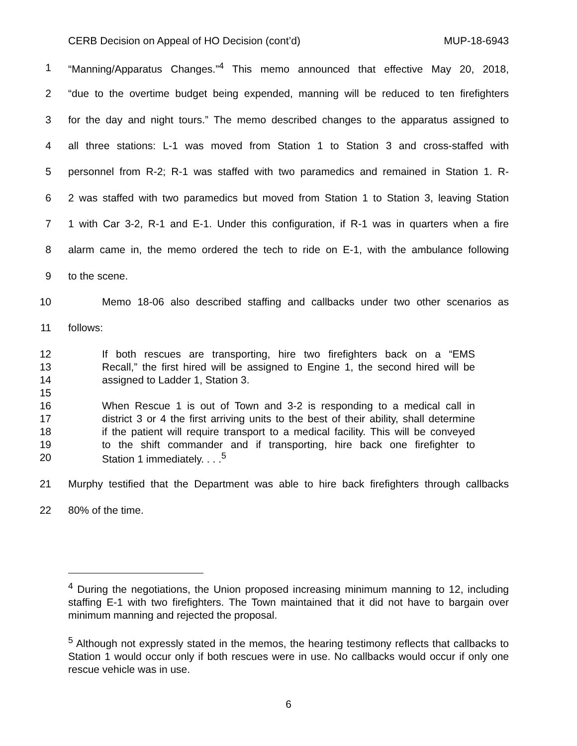CERB Decision on Appeal of HO Decision (cont’d) MUP-18-6943
1 “Manning/Apparatus Changes.”<sup>4</sup> This memo announced that effective May 20, 2018,
2 “due to the overtime budget being expended, manning will be reduced to ten firefighters
3 for the day and night tours.” The memo described changes to the apparatus assigned to
4 all three stations: L-1 was moved from Station 1 to Station 3 and cross-staffed with
5 personnel from R-2; R-1 was staffed with two paramedics and remained in Station 1. R-
6 2 was staffed with two paramedics but moved from Station 1 to Station 3, leaving Station
7 1 with Car 3-2, R-1 and E-1. Under this configuration, if R-1 was in quarters when a fire
8 alarm came in, the memo ordered the tech to ride on E-1, with the ambulance following
9 to the scene.
10 Memo 18-06 also described staffing and callbacks under two other scenarios as
11 follows:
12 If both rescues are transporting, hire two firefighters back on a “EMS
13 Recall,” the first hired will be assigned to Engine 1, the second hired will be
14 assigned to Ladder 1, Station 3.
15
16 When Rescue 1 is out of Town and 3-2 is responding to a medical call in
17 district 3 or 4 the first arriving units to the best of their ability, shall determine
18 if the patient will require transport to a medical facility. This will be conveyed
19 to the shift commander and if transporting, hire back one firefighter to
20 Station 1 immediately. . . .<sup>5</sup>
21 Murphy testified that the Department was able to hire back firefighters through callbacks
22 80% of the time.
<sup>4</sup> During the negotiations, the Union proposed increasing minimum manning to 12, including staffing E-1 with two firefighters. The Town maintained that it did not have to bargain over minimum manning and rejected the proposal.
<sup>5</sup> Although not expressly stated in the memos, the hearing testimony reflects that callbacks to Station 1 would occur only if both rescues were in use. No callbacks would occur if only one rescue vehicle was in use.
6